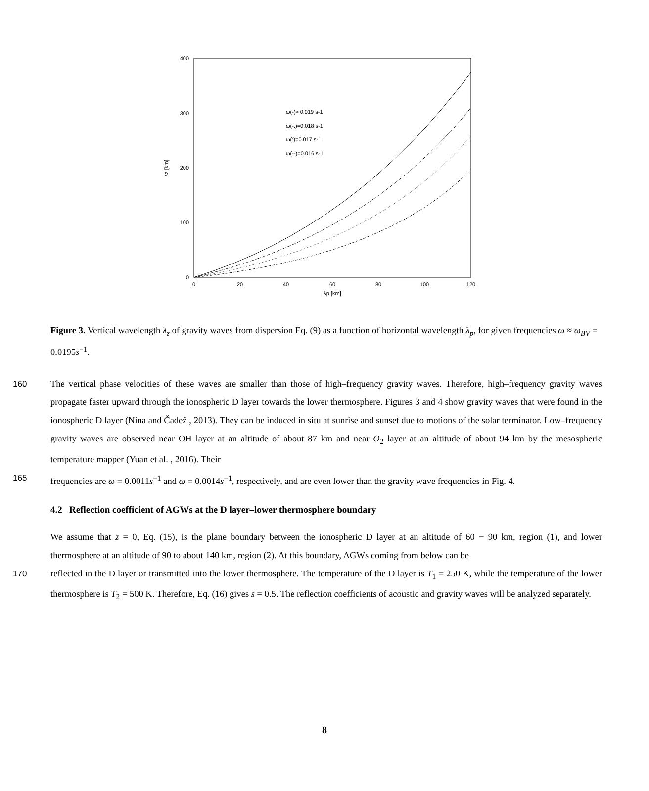400
300
200
100
0
0
20
40
60
80
100
120
λp [km]
λz [km]
ω(-)≈ 0.019 s-1
ω(-.)=0.018 s-1
ω(:)=0.017 s-1
ω(--)=0.016 s-1
Figure 3. Vertical wavelength λ<sub>z</sub> of gravity waves from dispersion Eq. (9) as a function of horizontal wavelength λ<sub>p</sub>, for given frequencies ω ≈ ω<sub>BV</sub> = 0.0195s<sup>−1</sup>.
160 The vertical phase velocities of these waves are smaller than those of high–frequency gravity waves. Therefore, high–frequency gravity waves propagate faster upward through the ionospheric D layer towards the lower thermosphere. Figures 3 and 4 show gravity waves that were found in the ionospheric D layer (Nina and Čadež , 2013). They can be induced in situ at sunrise and sunset due to motions of the solar terminator. Low–frequency gravity waves are observed near OH layer at an altitude of about 87 km and near O<sub>2</sub> layer at an altitude of about 94 km by the mesospheric temperature mapper (Yuan et al. , 2016). Their
165 frequencies are ω = 0.0011s<sup>−1</sup> and ω = 0.0014s<sup>−1</sup>, respectively, and are even lower than the gravity wave frequencies in Fig. 4.
4.2 Reflection coefficient of AGWs at the D layer–lower thermosphere boundary
We assume that z = 0, Eq. (15), is the plane boundary between the ionospheric D layer at an altitude of 60 − 90 km, region (1), and lower thermosphere at an altitude of 90 to about 140 km, region (2). At this boundary, AGWs coming from below can be
170 reflected in the D layer or transmitted into the lower thermosphere. The temperature of the D layer is T<sub>1</sub> = 250 K, while the temperature of the lower thermosphere is T<sub>2</sub> = 500 K. Therefore, Eq. (16) gives s = 0.5. The reflection coefficients of acoustic and gravity waves will be analyzed separately.
8